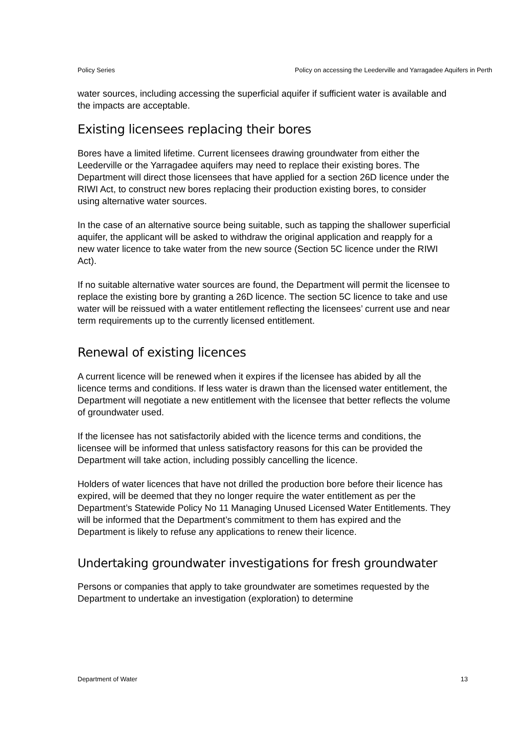Policy Series Policy on accessing the Leederville and Yarragadee Aquifers in Perth
water sources, including accessing the superficial aquifer if sufficient water is available and the impacts are acceptable.
Existing licensees replacing their bores
Bores have a limited lifetime. Current licensees drawing groundwater from either the Leederville or the Yarragadee aquifers may need to replace their existing bores. The Department will direct those licensees that have applied for a section 26D licence under the RIWI Act, to construct new bores replacing their production existing bores, to consider using alternative water sources.
In the case of an alternative source being suitable, such as tapping the shallower superficial aquifer, the applicant will be asked to withdraw the original application and reapply for a new water licence to take water from the new source (Section 5C licence under the RIWI Act).
If no suitable alternative water sources are found, the Department will permit the licensee to replace the existing bore by granting a 26D licence. The section 5C licence to take and use water will be reissued with a water entitlement reflecting the licensees’ current use and near term requirements up to the currently licensed entitlement.
Renewal of existing licences
A current licence will be renewed when it expires if the licensee has abided by all the licence terms and conditions. If less water is drawn than the licensed water entitlement, the Department will negotiate a new entitlement with the licensee that better reflects the volume of groundwater used.
If the licensee has not satisfactorily abided with the licence terms and conditions, the licensee will be informed that unless satisfactory reasons for this can be provided the Department will take action, including possibly cancelling the licence.
Holders of water licences that have not drilled the production bore before their licence has expired, will be deemed that they no longer require the water entitlement as per the Department’s Statewide Policy No 11 Managing Unused Licensed Water Entitlements. They will be informed that the Department’s commitment to them has expired and the Department is likely to refuse any applications to renew their licence.
Undertaking groundwater investigations for fresh groundwater
Persons or companies that apply to take groundwater are sometimes requested by the Department to undertake an investigation (exploration) to determine
Department of Water 13